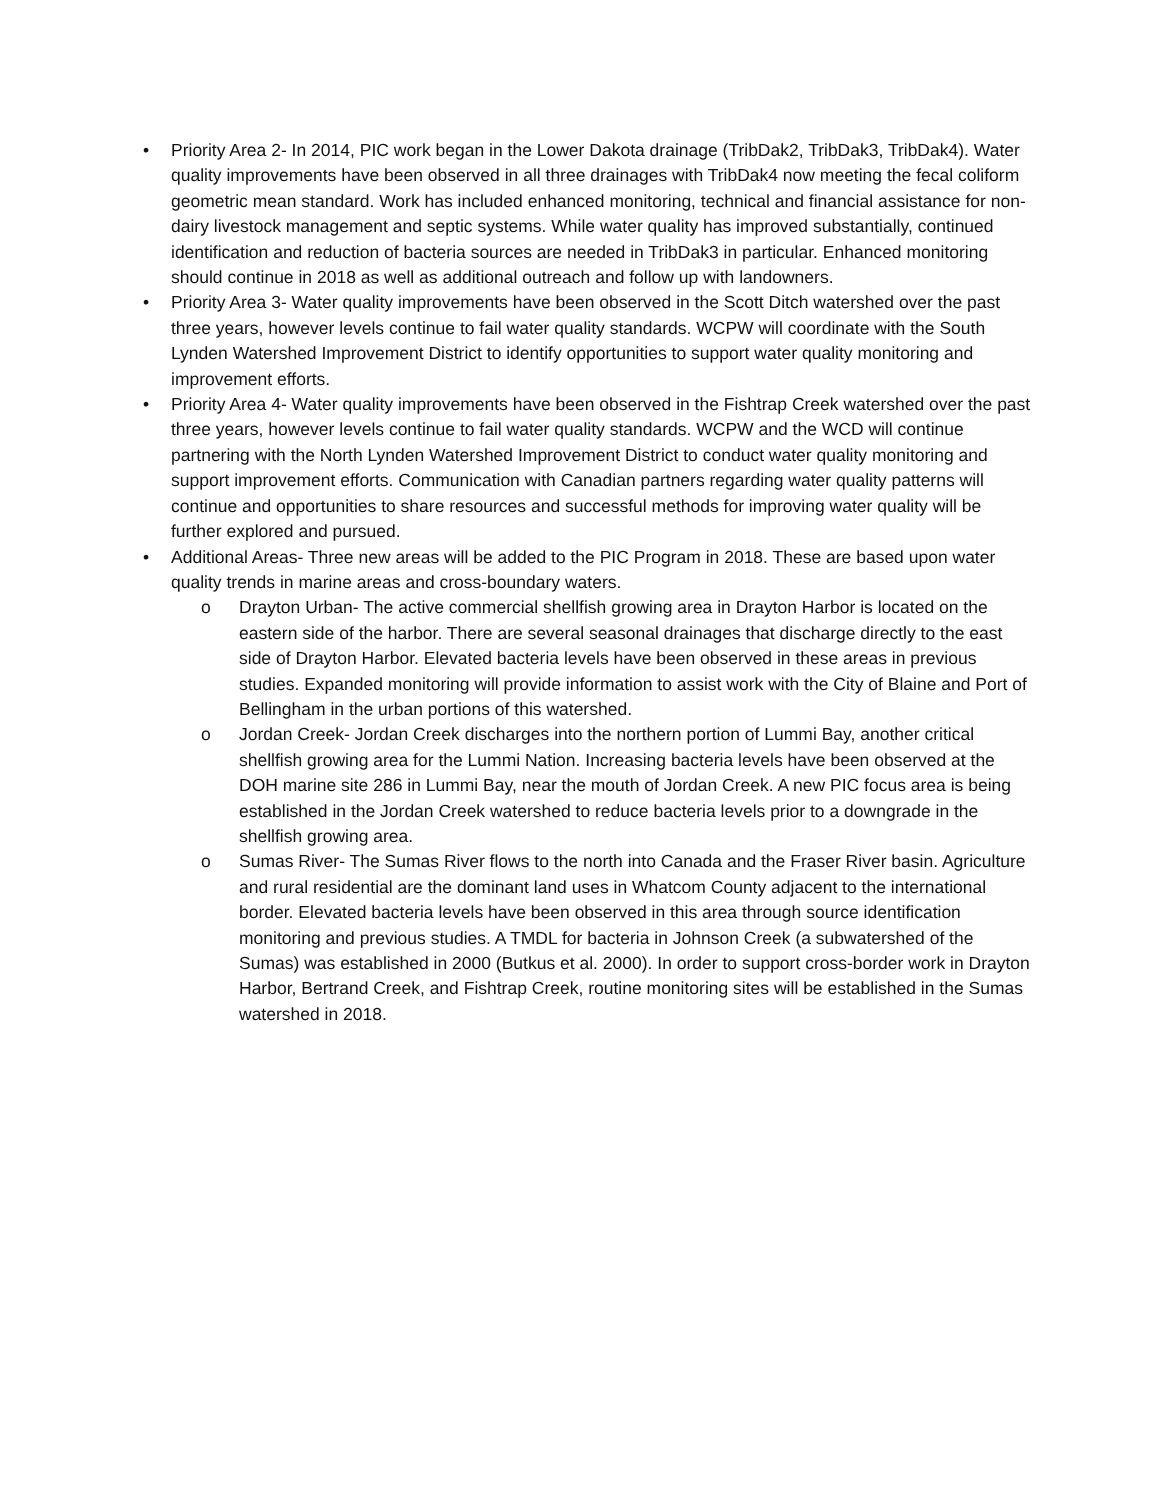• Priority Area 2- In 2014, PIC work began in the Lower Dakota drainage (TribDak2, TribDak3, TribDak4). Water quality improvements have been observed in all three drainages with TribDak4 now meeting the fecal coliform geometric mean standard. Work has included enhanced monitoring, technical and financial assistance for non-dairy livestock management and septic systems. While water quality has improved substantially, continued identification and reduction of bacteria sources are needed in TribDak3 in particular. Enhanced monitoring should continue in 2018 as well as additional outreach and follow up with landowners.
• Priority Area 3- Water quality improvements have been observed in the Scott Ditch watershed over the past three years, however levels continue to fail water quality standards. WCPW will coordinate with the South Lynden Watershed Improvement District to identify opportunities to support water quality monitoring and improvement efforts.
• Priority Area 4- Water quality improvements have been observed in the Fishtrap Creek watershed over the past three years, however levels continue to fail water quality standards. WCPW and the WCD will continue partnering with the North Lynden Watershed Improvement District to conduct water quality monitoring and support improvement efforts. Communication with Canadian partners regarding water quality patterns will continue and opportunities to share resources and successful methods for improving water quality will be further explored and pursued.
• Additional Areas- Three new areas will be added to the PIC Program in 2018. These are based upon water quality trends in marine areas and cross-boundary waters.
o Drayton Urban- The active commercial shellfish growing area in Drayton Harbor is located on the eastern side of the harbor. There are several seasonal drainages that discharge directly to the east side of Drayton Harbor. Elevated bacteria levels have been observed in these areas in previous studies. Expanded monitoring will provide information to assist work with the City of Blaine and Port of Bellingham in the urban portions of this watershed.
o Jordan Creek- Jordan Creek discharges into the northern portion of Lummi Bay, another critical shellfish growing area for the Lummi Nation. Increasing bacteria levels have been observed at the DOH marine site 286 in Lummi Bay, near the mouth of Jordan Creek. A new PIC focus area is being established in the Jordan Creek watershed to reduce bacteria levels prior to a downgrade in the shellfish growing area.
o Sumas River- The Sumas River flows to the north into Canada and the Fraser River basin. Agriculture and rural residential are the dominant land uses in Whatcom County adjacent to the international border. Elevated bacteria levels have been observed in this area through source identification monitoring and previous studies. A TMDL for bacteria in Johnson Creek (a subwatershed of the Sumas) was established in 2000 (Butkus et al. 2000). In order to support cross-border work in Drayton Harbor, Bertrand Creek, and Fishtrap Creek, routine monitoring sites will be established in the Sumas watershed in 2018.